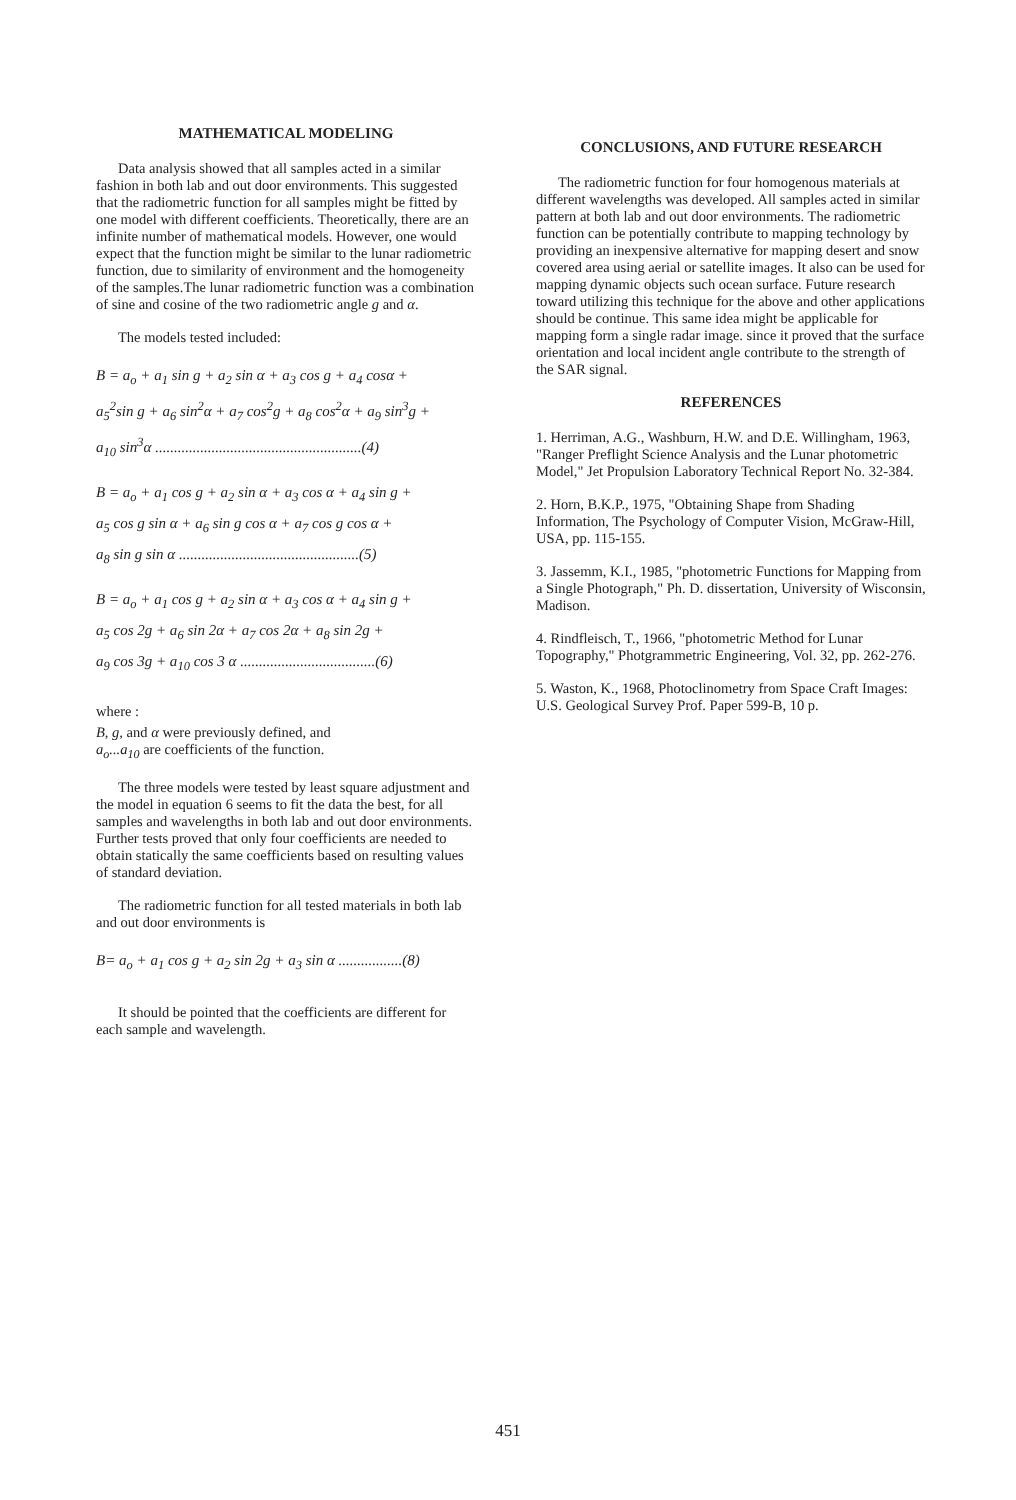MATHEMATICAL MODELING
Data analysis showed that all samples acted in a similar fashion in both lab and out door environments. This suggested that the radiometric function for all samples might be fitted by one model with different coefficients. Theoretically, there are an infinite number of mathematical models. However, one would expect that the function might be similar to the lunar radiometric function, due to similarity of environment and the homogeneity of the samples.The lunar radiometric function was a combination of sine and cosine of the two radiometric angle g and α.
The models tested included:
B = a<sub>o</sub> + a<sub>1</sub> sin g + a<sub>2</sub> sin α + a<sub>3</sub> cos g + a<sub>4</sub> cosα +
a<sub>5</sub><sup>2</sup>sin g + a<sub>6</sub> sin<sup>2</sup>α + a<sub>7</sub> cos<sup>2</sup>g + a<sub>8</sub> cos<sup>2</sup>α + a<sub>9</sub> sin<sup>3</sup>g +
a<sub>10</sub> sin<sup>3</sup>α .......................................................(4)
B = a<sub>o</sub> + a<sub>1</sub> cos g + a<sub>2</sub> sin α + a<sub>3</sub> cos α + a<sub>4</sub> sin g +
a<sub>5</sub> cos g sin α + a<sub>6</sub> sin g cos α + a<sub>7</sub> cos g cos α +
a<sub>8</sub> sin g sin α ................................................(5)
B = a<sub>o</sub> + a<sub>1</sub> cos g + a<sub>2</sub> sin α + a<sub>3</sub> cos α + a<sub>4</sub> sin g +
a<sub>5</sub> cos 2g + a<sub>6</sub> sin 2α + a<sub>7</sub> cos 2α + a<sub>8</sub> sin 2g +
a<sub>9</sub> cos 3g + a<sub>10</sub> cos 3 α ....................................(6)
where :
B, g, and α were previously defined, and
a<sub>o</sub>...a<sub>10</sub> are coefficients of the function.
The three models were tested by least square adjustment and the model in equation 6 seems to fit the data the best, for all samples and wavelengths in both lab and out door environments. Further tests proved that only four coefficients are needed to obtain statically the same coefficients based on resulting values of standard deviation.
The radiometric function for all tested materials in both lab and out door environments is
B= a<sub>o</sub> + a<sub>1</sub> cos g + a<sub>2</sub> sin 2g + a<sub>3</sub> sin α .................(8)
It should be pointed that the coefficients are different for each sample and wavelength.
CONCLUSIONS, AND FUTURE RESEARCH
The radiometric function for four homogenous materials at different wavelengths was developed. All samples acted in similar pattern at both lab and out door environments. The radiometric function can be potentially contribute to mapping technology by providing an inexpensive alternative for mapping desert and snow covered area using aerial or satellite images. It also can be used for mapping dynamic objects such ocean surface. Future research toward utilizing this technique for the above and other applications should be continue. This same idea might be applicable for mapping form a single radar image. since it proved that the surface orientation and local incident angle contribute to the strength of the SAR signal.
REFERENCES
1. Herriman, A.G., Washburn, H.W. and D.E. Willingham, 1963, "Ranger Preflight Science Analysis and the Lunar photometric Model," Jet Propulsion Laboratory Technical Report No. 32-384.
2. Horn, B.K.P., 1975, "Obtaining Shape from Shading Information, The Psychology of Computer Vision, McGraw-Hill, USA, pp. 115-155.
3. Jassemm, K.I., 1985, "photometric Functions for Mapping from a Single Photograph," Ph. D. dissertation, University of Wisconsin, Madison.
4. Rindfleisch, T., 1966, "photometric Method for Lunar Topography," Photgrammetric Engineering, Vol. 32, pp. 262-276.
5. Waston, K., 1968, Photoclinometry from Space Craft Images: U.S. Geological Survey Prof. Paper 599-B, 10 p.
451